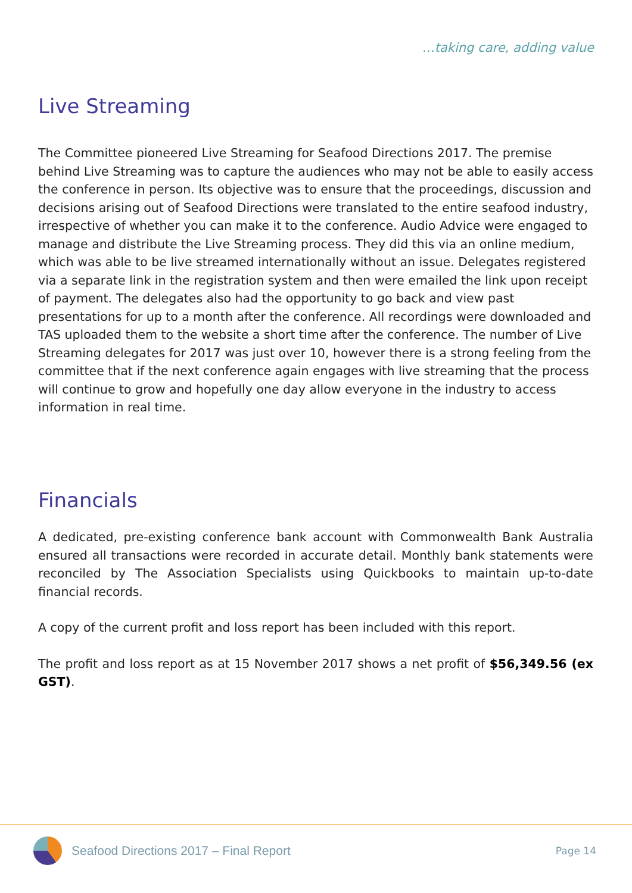…taking care, adding value
Live Streaming
The Committee pioneered Live Streaming for Seafood Directions 2017. The premise behind Live Streaming was to capture the audiences who may not be able to easily access the conference in person. Its objective was to ensure that the proceedings, discussion and decisions arising out of Seafood Directions were translated to the entire seafood industry, irrespective of whether you can make it to the conference. Audio Advice were engaged to manage and distribute the Live Streaming process. They did this via an online medium, which was able to be live streamed internationally without an issue. Delegates registered via a separate link in the registration system and then were emailed the link upon receipt of payment. The delegates also had the opportunity to go back and view past presentations for up to a month after the conference. All recordings were downloaded and TAS uploaded them to the website a short time after the conference. The number of Live Streaming delegates for 2017 was just over 10, however there is a strong feeling from the committee that if the next conference again engages with live streaming that the process will continue to grow and hopefully one day allow everyone in the industry to access information in real time.
Financials
A dedicated, pre-existing conference bank account with Commonwealth Bank Australia ensured all transactions were recorded in accurate detail. Monthly bank statements were reconciled by The Association Specialists using Quickbooks to maintain up-to-date financial records.
A copy of the current profit and loss report has been included with this report.
The profit and loss report as at 15 November 2017 shows a net profit of $56,349.56 (ex GST).
Seafood Directions 2017 – Final Report
Page 14